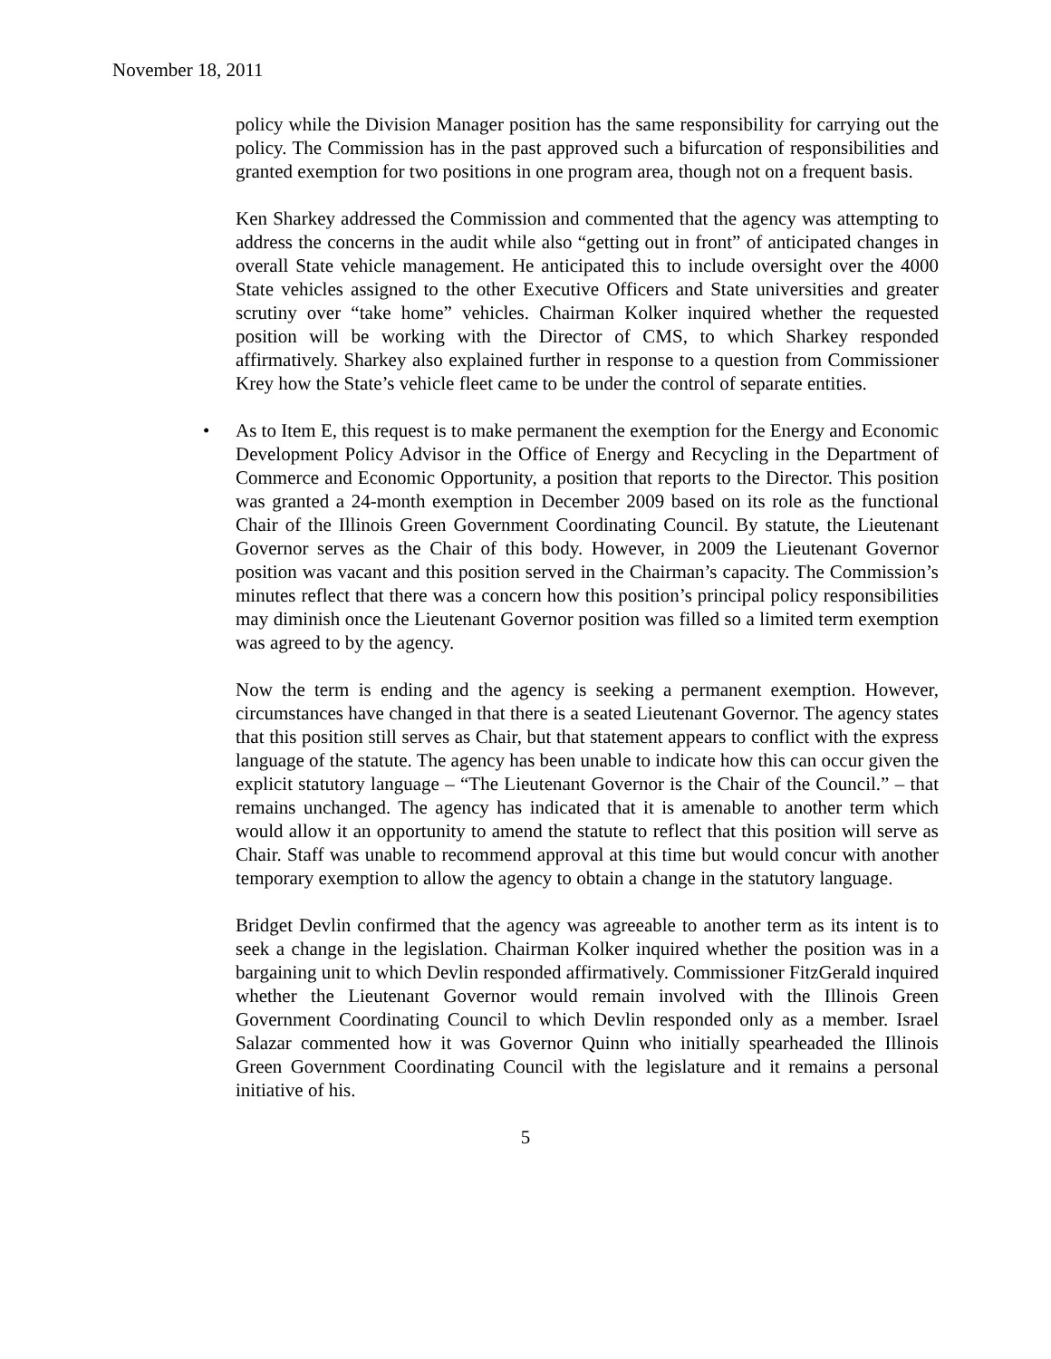November 18, 2011
policy while the Division Manager position has the same responsibility for carrying out the policy. The Commission has in the past approved such a bifurcation of responsibilities and granted exemption for two positions in one program area, though not on a frequent basis.
Ken Sharkey addressed the Commission and commented that the agency was attempting to address the concerns in the audit while also “getting out in front” of anticipated changes in overall State vehicle management. He anticipated this to include oversight over the 4000 State vehicles assigned to the other Executive Officers and State universities and greater scrutiny over “take home” vehicles. Chairman Kolker inquired whether the requested position will be working with the Director of CMS, to which Sharkey responded affirmatively. Sharkey also explained further in response to a question from Commissioner Krey how the State’s vehicle fleet came to be under the control of separate entities.
• As to Item E, this request is to make permanent the exemption for the Energy and Economic Development Policy Advisor in the Office of Energy and Recycling in the Department of Commerce and Economic Opportunity, a position that reports to the Director. This position was granted a 24-month exemption in December 2009 based on its role as the functional Chair of the Illinois Green Government Coordinating Council. By statute, the Lieutenant Governor serves as the Chair of this body. However, in 2009 the Lieutenant Governor position was vacant and this position served in the Chairman’s capacity. The Commission’s minutes reflect that there was a concern how this position’s principal policy responsibilities may diminish once the Lieutenant Governor position was filled so a limited term exemption was agreed to by the agency.
Now the term is ending and the agency is seeking a permanent exemption. However, circumstances have changed in that there is a seated Lieutenant Governor. The agency states that this position still serves as Chair, but that statement appears to conflict with the express language of the statute. The agency has been unable to indicate how this can occur given the explicit statutory language – “The Lieutenant Governor is the Chair of the Council.” – that remains unchanged. The agency has indicated that it is amenable to another term which would allow it an opportunity to amend the statute to reflect that this position will serve as Chair. Staff was unable to recommend approval at this time but would concur with another temporary exemption to allow the agency to obtain a change in the statutory language.
Bridget Devlin confirmed that the agency was agreeable to another term as its intent is to seek a change in the legislation. Chairman Kolker inquired whether the position was in a bargaining unit to which Devlin responded affirmatively. Commissioner FitzGerald inquired whether the Lieutenant Governor would remain involved with the Illinois Green Government Coordinating Council to which Devlin responded only as a member. Israel Salazar commented how it was Governor Quinn who initially spearheaded the Illinois Green Government Coordinating Council with the legislature and it remains a personal initiative of his.
5